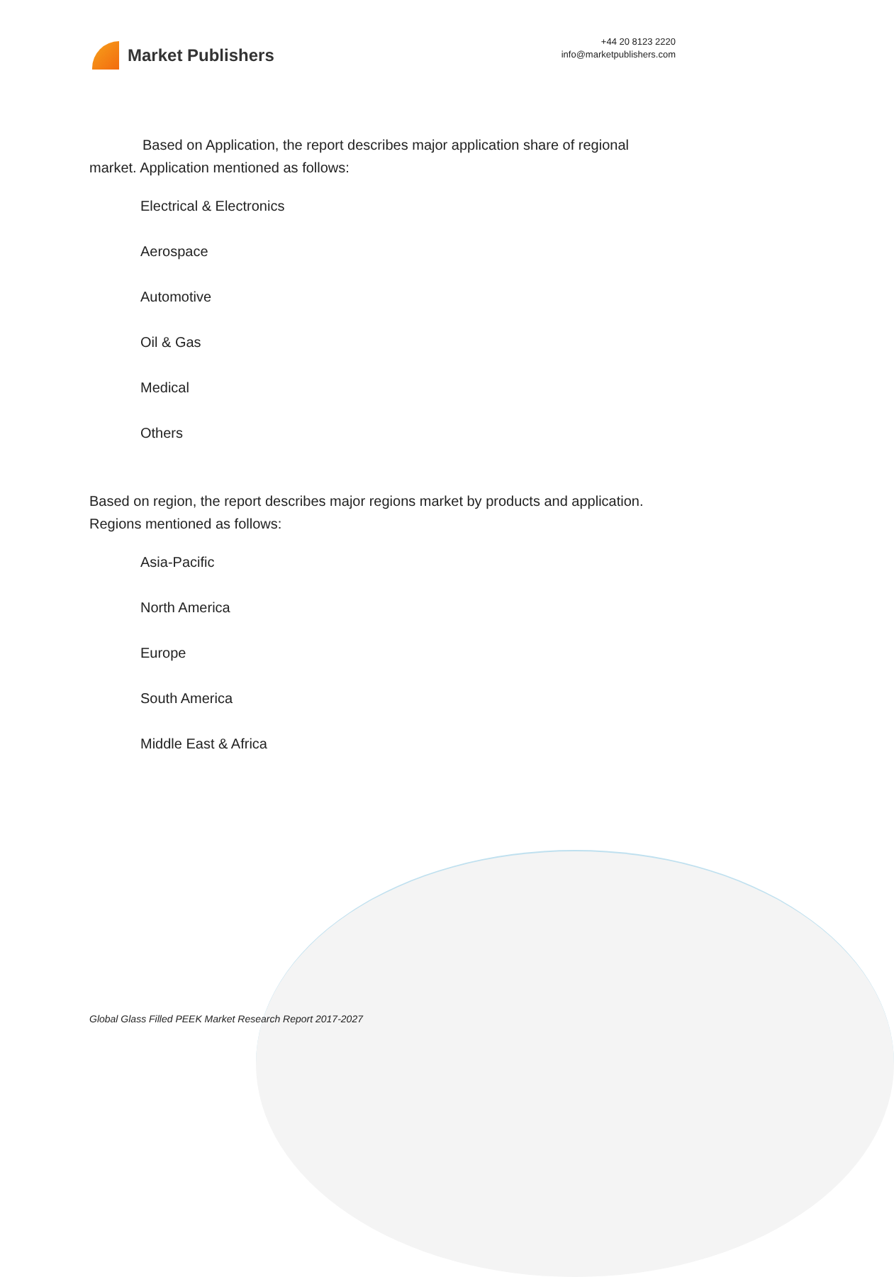Market Publishers
+44 20 8123 2220
info@marketpublishers.com
Based on Application, the report describes major application share of regional market. Application mentioned as follows:
Electrical & Electronics
Aerospace
Automotive
Oil & Gas
Medical
Others
Based on region, the report describes major regions market by products and application. Regions mentioned as follows:
Asia-Pacific
North America
Europe
South America
Middle East & Africa
Global Glass Filled PEEK Market Research Report 2017-2027